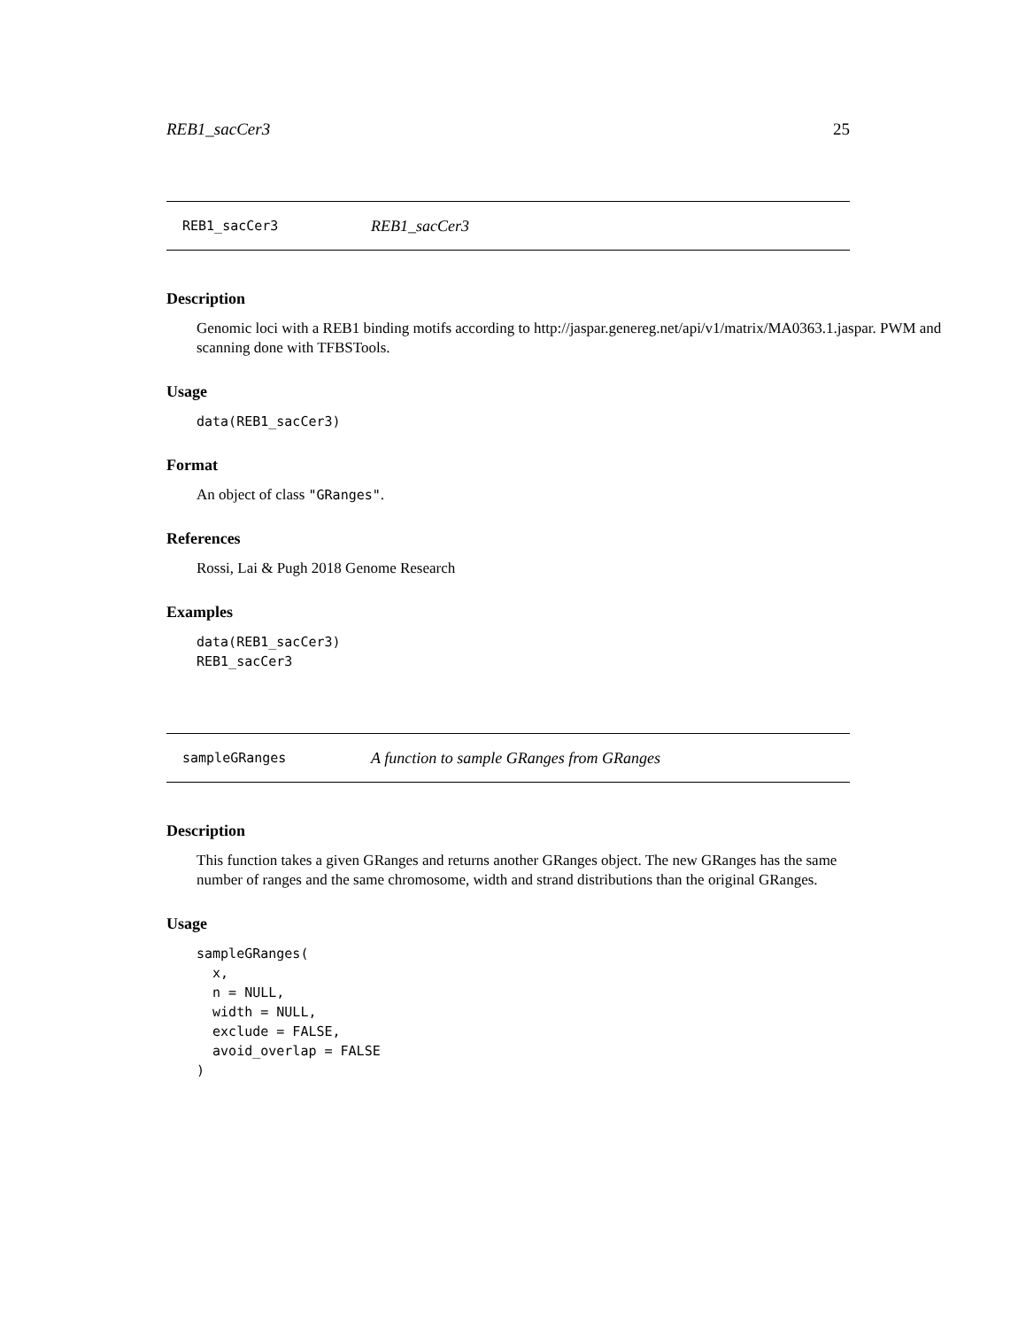REB1_sacCer3 25
REB1_sacCer3 REB1_sacCer3
Description
Genomic loci with a REB1 binding motifs according to http://jaspar.genereg.net/api/v1/matrix/MA0363.1.jaspar. PWM and scanning done with TFBSTools.
Usage
data(REB1_sacCer3)
Format
An object of class "GRanges".
References
Rossi, Lai & Pugh 2018 Genome Research
Examples
data(REB1_sacCer3)
REB1_sacCer3
sampleGRanges A function to sample GRanges from GRanges
Description
This function takes a given GRanges and returns another GRanges object. The new GRanges has the same number of ranges and the same chromosome, width and strand distributions than the original GRanges.
Usage
sampleGRanges(
  x,
  n = NULL,
  width = NULL,
  exclude = FALSE,
  avoid_overlap = FALSE
)